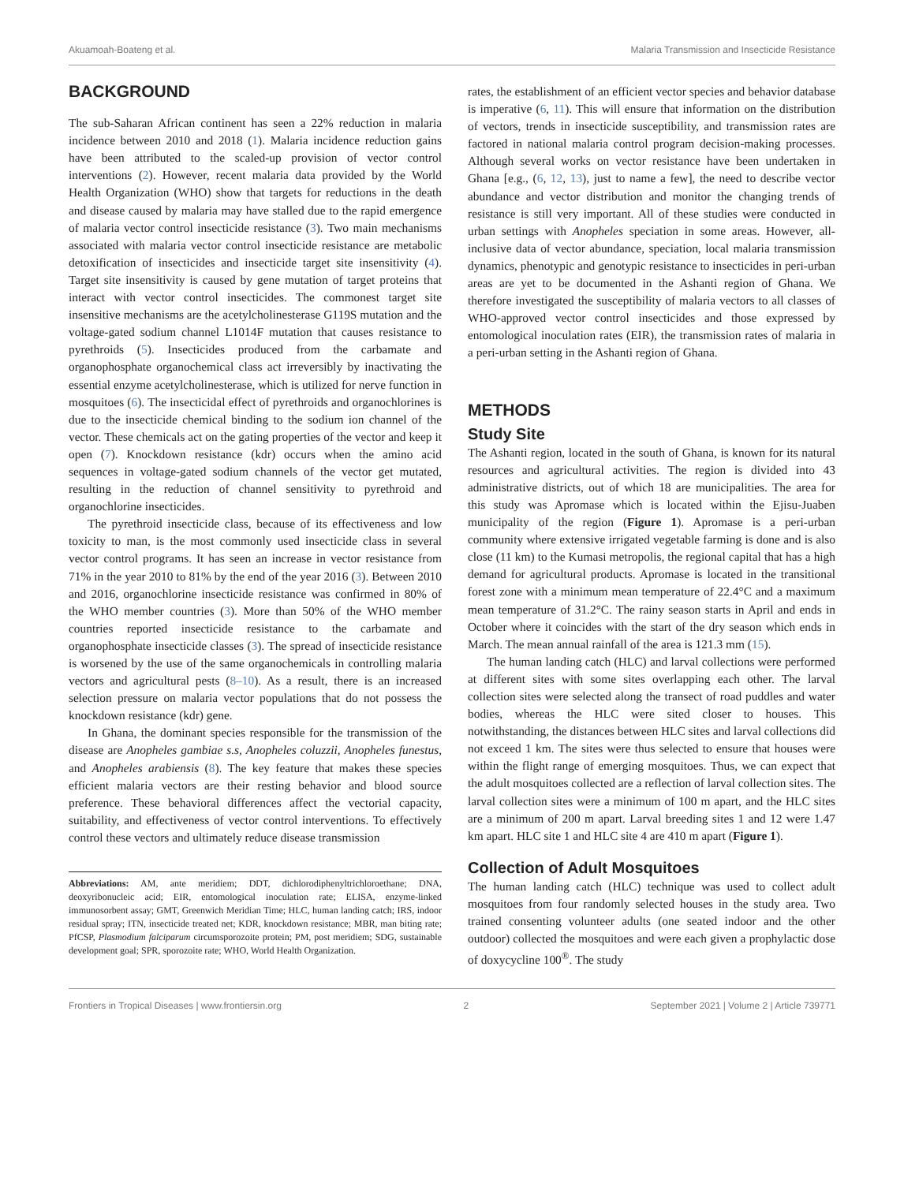Akuamoah-Boateng et al. Malaria Transmission and Insecticide Resistance
BACKGROUND
The sub-Saharan African continent has seen a 22% reduction in malaria incidence between 2010 and 2018 (1). Malaria incidence reduction gains have been attributed to the scaled-up provision of vector control interventions (2). However, recent malaria data provided by the World Health Organization (WHO) show that targets for reductions in the death and disease caused by malaria may have stalled due to the rapid emergence of malaria vector control insecticide resistance (3). Two main mechanisms associated with malaria vector control insecticide resistance are metabolic detoxification of insecticides and insecticide target site insensitivity (4). Target site insensitivity is caused by gene mutation of target proteins that interact with vector control insecticides. The commonest target site insensitive mechanisms are the acetylcholinesterase G119S mutation and the voltage-gated sodium channel L1014F mutation that causes resistance to pyrethroids (5). Insecticides produced from the carbamate and organophosphate organochemical class act irreversibly by inactivating the essential enzyme acetylcholinesterase, which is utilized for nerve function in mosquitoes (6). The insecticidal effect of pyrethroids and organochlorines is due to the insecticide chemical binding to the sodium ion channel of the vector. These chemicals act on the gating properties of the vector and keep it open (7). Knockdown resistance (kdr) occurs when the amino acid sequences in voltage-gated sodium channels of the vector get mutated, resulting in the reduction of channel sensitivity to pyrethroid and organochlorine insecticides.
The pyrethroid insecticide class, because of its effectiveness and low toxicity to man, is the most commonly used insecticide class in several vector control programs. It has seen an increase in vector resistance from 71% in the year 2010 to 81% by the end of the year 2016 (3). Between 2010 and 2016, organochlorine insecticide resistance was confirmed in 80% of the WHO member countries (3). More than 50% of the WHO member countries reported insecticide resistance to the carbamate and organophosphate insecticide classes (3). The spread of insecticide resistance is worsened by the use of the same organochemicals in controlling malaria vectors and agricultural pests (8–10). As a result, there is an increased selection pressure on malaria vector populations that do not possess the knockdown resistance (kdr) gene.
In Ghana, the dominant species responsible for the transmission of the disease are Anopheles gambiae s.s, Anopheles coluzzii, Anopheles funestus, and Anopheles arabiensis (8). The key feature that makes these species efficient malaria vectors are their resting behavior and blood source preference. These behavioral differences affect the vectorial capacity, suitability, and effectiveness of vector control interventions. To effectively control these vectors and ultimately reduce disease transmission
Abbreviations: AM, ante meridiem; DDT, dichlorodiphenyltrichloroethane; DNA, deoxyribonucleic acid; EIR, entomological inoculation rate; ELISA, enzyme-linked immunosorbent assay; GMT, Greenwich Meridian Time; HLC, human landing catch; IRS, indoor residual spray; ITN, insecticide treated net; KDR, knockdown resistance; MBR, man biting rate; PfCSP, Plasmodium falciparum circumsporozoite protein; PM, post meridiem; SDG, sustainable development goal; SPR, sporozoite rate; WHO, World Health Organization.
rates, the establishment of an efficient vector species and behavior database is imperative (6, 11). This will ensure that information on the distribution of vectors, trends in insecticide susceptibility, and transmission rates are factored in national malaria control program decision-making processes. Although several works on vector resistance have been undertaken in Ghana [e.g., (6, 12, 13), just to name a few], the need to describe vector abundance and vector distribution and monitor the changing trends of resistance is still very important. All of these studies were conducted in urban settings with Anopheles speciation in some areas. However, all-inclusive data of vector abundance, speciation, local malaria transmission dynamics, phenotypic and genotypic resistance to insecticides in peri-urban areas are yet to be documented in the Ashanti region of Ghana. We therefore investigated the susceptibility of malaria vectors to all classes of WHO-approved vector control insecticides and those expressed by entomological inoculation rates (EIR), the transmission rates of malaria in a peri-urban setting in the Ashanti region of Ghana.
METHODS
Study Site
The Ashanti region, located in the south of Ghana, is known for its natural resources and agricultural activities. The region is divided into 43 administrative districts, out of which 18 are municipalities. The area for this study was Apromase which is located within the Ejisu-Juaben municipality of the region (Figure 1). Apromase is a peri-urban community where extensive irrigated vegetable farming is done and is also close (11 km) to the Kumasi metropolis, the regional capital that has a high demand for agricultural products. Apromase is located in the transitional forest zone with a minimum mean temperature of 22.4°C and a maximum mean temperature of 31.2°C. The rainy season starts in April and ends in October where it coincides with the start of the dry season which ends in March. The mean annual rainfall of the area is 121.3 mm (15).
The human landing catch (HLC) and larval collections were performed at different sites with some sites overlapping each other. The larval collection sites were selected along the transect of road puddles and water bodies, whereas the HLC were sited closer to houses. This notwithstanding, the distances between HLC sites and larval collections did not exceed 1 km. The sites were thus selected to ensure that houses were within the flight range of emerging mosquitoes. Thus, we can expect that the adult mosquitoes collected are a reflection of larval collection sites. The larval collection sites were a minimum of 100 m apart, and the HLC sites are a minimum of 200 m apart. Larval breeding sites 1 and 12 were 1.47 km apart. HLC site 1 and HLC site 4 are 410 m apart (Figure 1).
Collection of Adult Mosquitoes
The human landing catch (HLC) technique was used to collect adult mosquitoes from four randomly selected houses in the study area. Two trained consenting volunteer adults (one seated indoor and the other outdoor) collected the mosquitoes and were each given a prophylactic dose of doxycycline 100<sup>®</sup>. The study
Frontiers in Tropical Diseases | www.frontiersin.org 2 September 2021 | Volume 2 | Article 739771